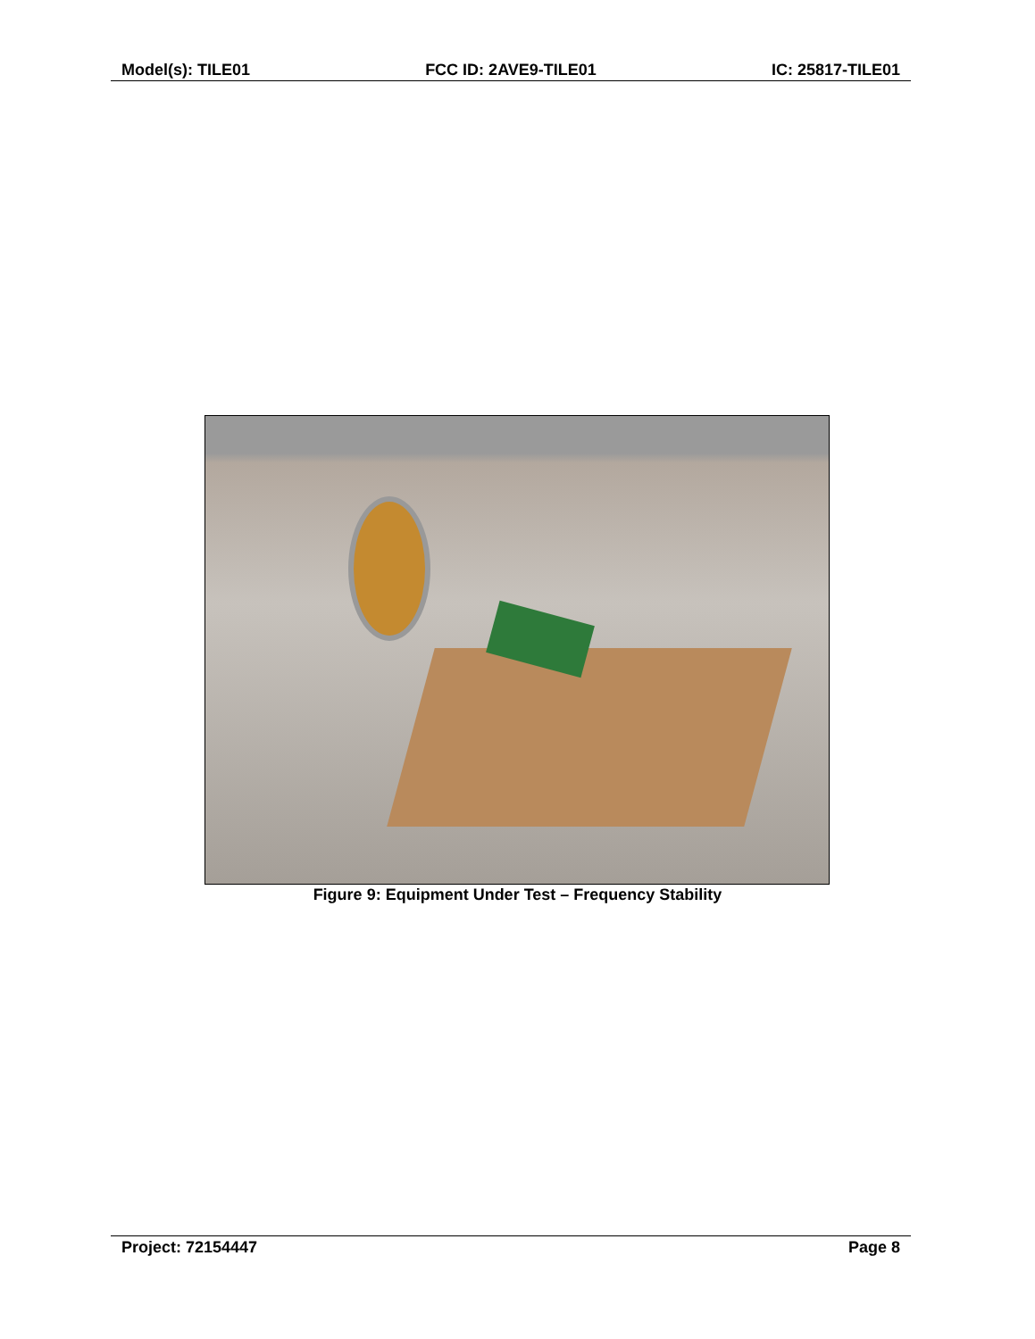Model(s): TILE01 FCC ID: 2AVE9-TILE01 IC: 25817-TILE01
Figure 9: Equipment Under Test – Frequency Stability
Project: 72154447 Page 8